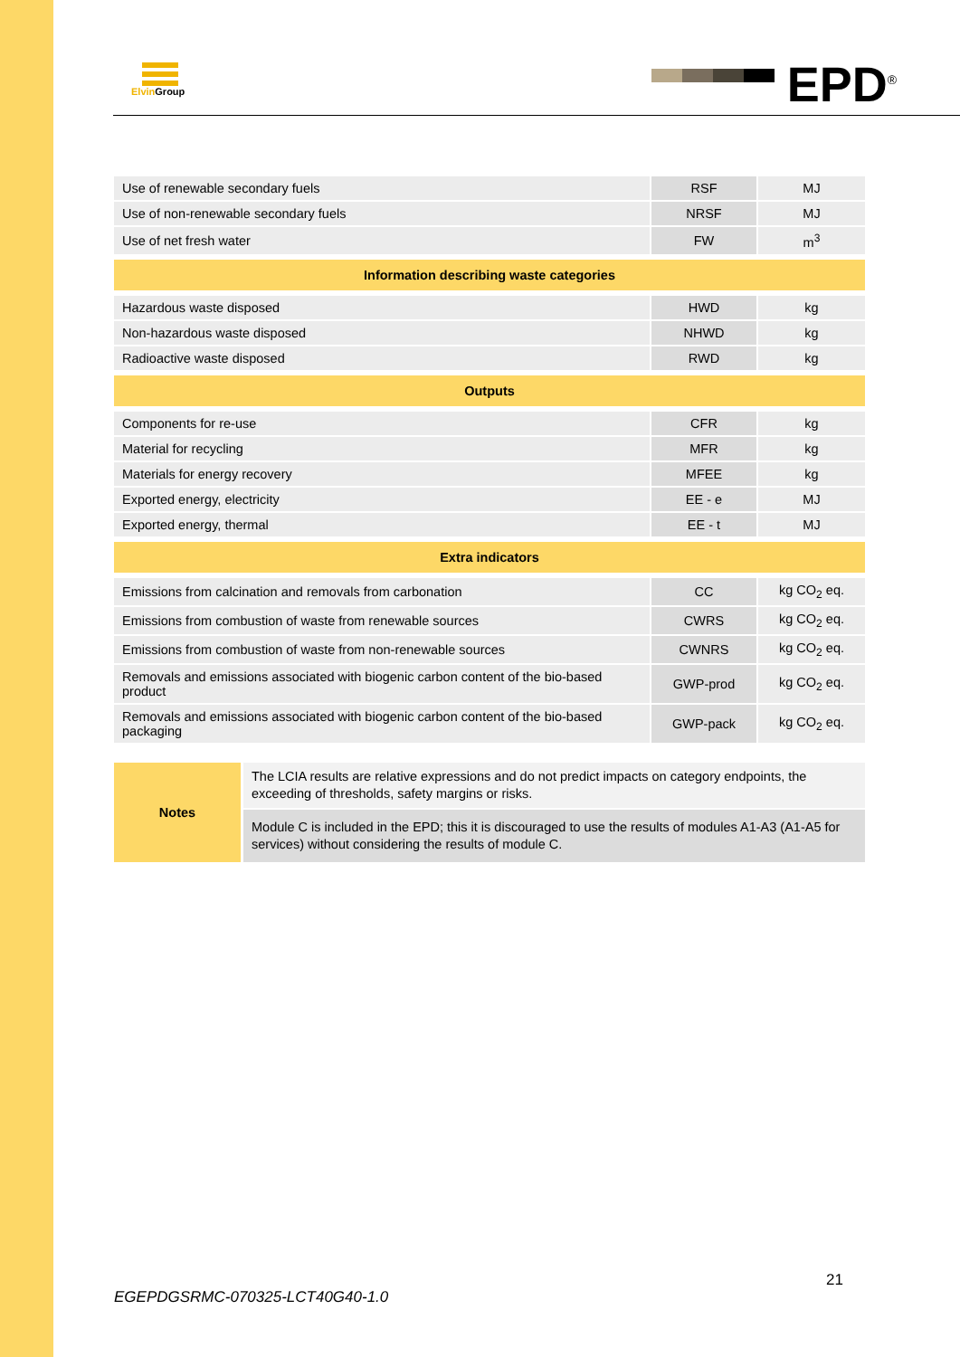Elvin Group EPD<sup>®</sup>
| Use of renewable secondary fuels | RSF | MJ |
| Use of non-renewable secondary fuels | NRSF | MJ |
| Use of net fresh water | FW | m<sup>3</sup> |
| Information describing waste categories | | |
| Hazardous waste disposed | HWD | kg |
| Non-hazardous waste disposed | NHWD | kg |
| Radioactive waste disposed | RWD | kg |
| Outputs | | |
| Components for re-use | CFR | kg |
| Material for recycling | MFR | kg |
| Materials for energy recovery | MFEE | kg |
| Exported energy, electricity | EE - e | MJ |
| Exported energy, thermal | EE - t | MJ |
| Extra indicators | | |
| Emissions from calcination and removals from carbonation | CC | kg CO<sub>2</sub> eq. |
| Emissions from combustion of waste from renewable sources | CWRS | kg CO<sub>2</sub> eq. |
| Emissions from combustion of waste from non-renewable sources | CWNRS | kg CO<sub>2</sub> eq. |
| Removals and emissions associated with biogenic carbon content of the bio-based product | GWP-prod | kg CO<sub>2</sub> eq. |
| Removals and emissions associated with biogenic carbon content of the bio-based packaging | GWP-pack | kg CO<sub>2</sub> eq. |
Notes
The LCIA results are relative expressions and do not predict impacts on category endpoints, the exceeding of thresholds, safety margins or risks.
Module C is included in the EPD; this it is discouraged to use the results of modules A1-A3 (A1-A5 for services) without considering the results of module C.
21
EGEPDGSRMC-070325-LCT40G40-1.0